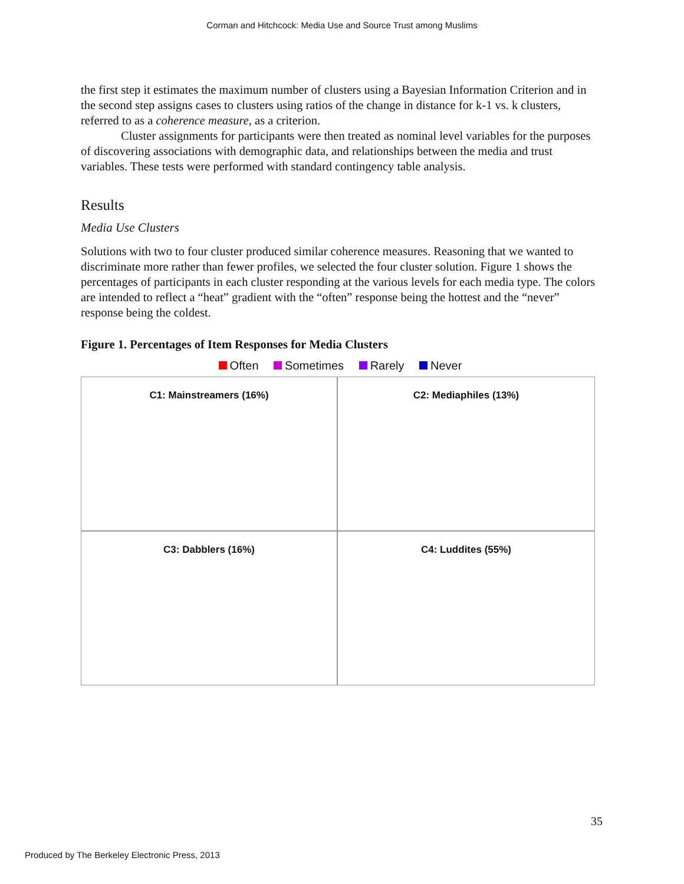Corman and Hitchcock: Media Use and Source Trust among Muslims
the first step it estimates the maximum number of clusters using a Bayesian Information Criterion and in the second step assigns cases to clusters using ratios of the change in distance for k-1 vs. k clusters, referred to as a coherence measure, as a criterion.
Cluster assignments for participants were then treated as nominal level variables for the purposes of discovering associations with demographic data, and relationships between the media and trust variables. These tests were performed with standard contingency table analysis.
Results
Media Use Clusters
Solutions with two to four cluster produced similar coherence measures. Reasoning that we wanted to discriminate more rather than fewer profiles, we selected the four cluster solution. Figure 1 shows the percentages of participants in each cluster responding at the various levels for each media type. The colors are intended to reflect a “heat” gradient with the “often” response being the hottest and the “never” response being the coldest.
Figure 1. Percentages of Item Responses for Media Clusters
Often Sometimes Rarely Never
C1: Mainstreamers (16%)
C2: Mediaphiles (13%)
C3: Dabblers (16%)
C4: Luddites (55%)
35
Produced by The Berkeley Electronic Press, 2013